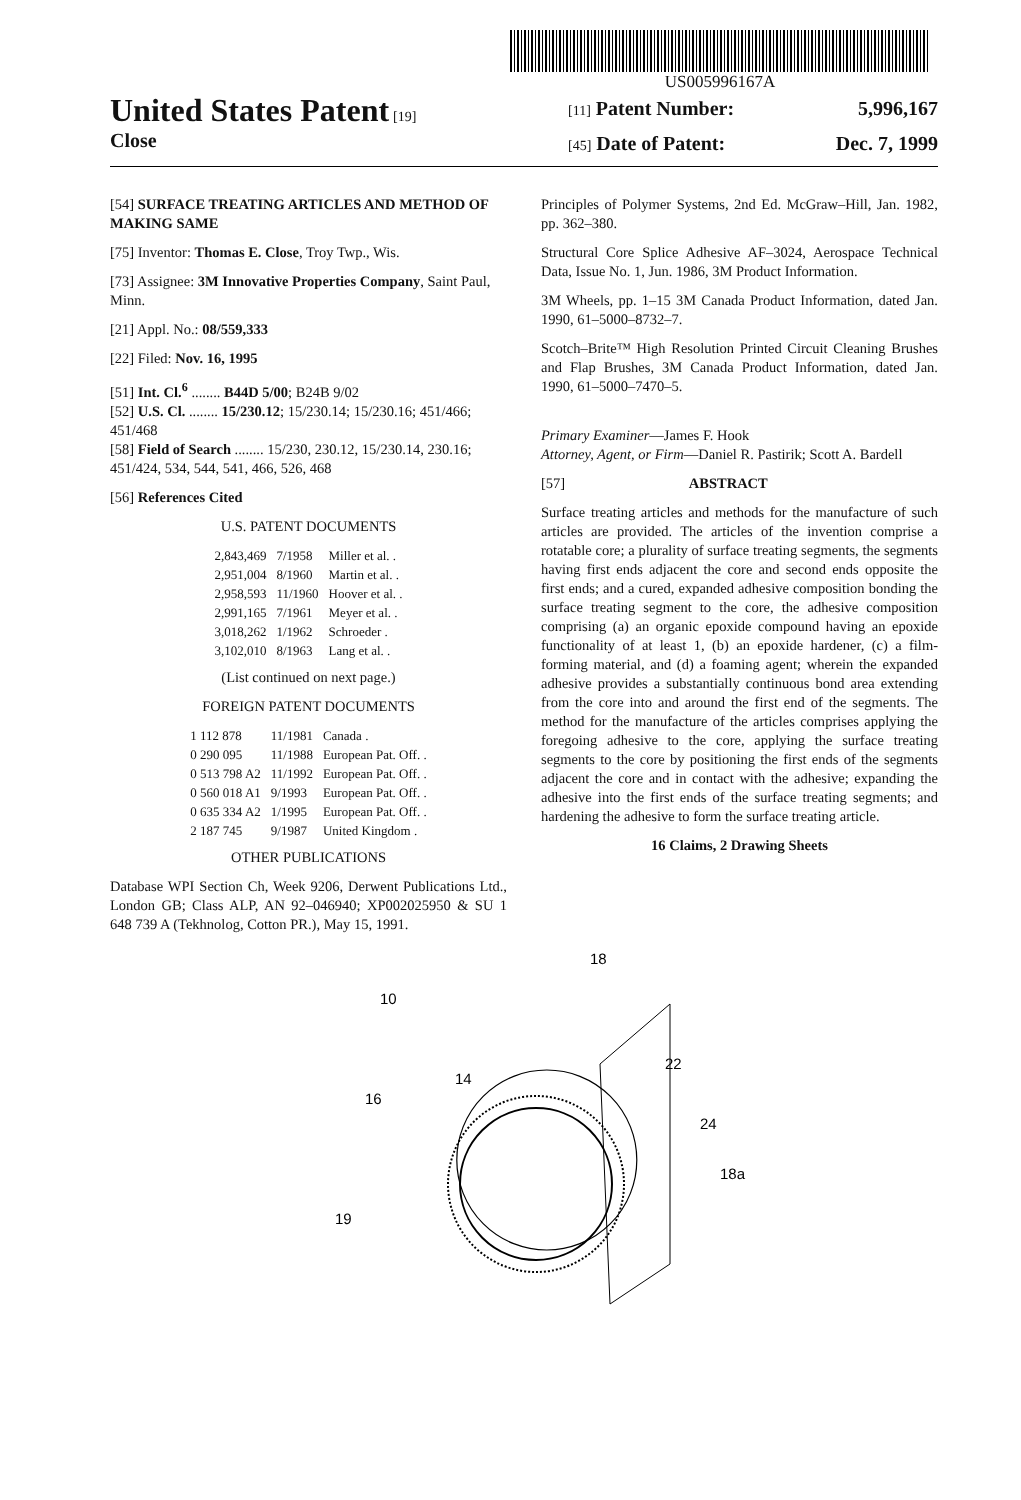US005996167A
United States Patent [19]
Close
[11] Patent Number: 5,996,167
[45] Date of Patent: Dec. 7, 1999
[54] SURFACE TREATING ARTICLES AND METHOD OF MAKING SAME
[75] Inventor: Thomas E. Close, Troy Twp., Wis.
[73] Assignee: 3M Innovative Properties Company, Saint Paul, Minn.
[21] Appl. No.: 08/559,333
[22] Filed: Nov. 16, 1995
[51] Int. Cl.<sup>6</sup> ........ B44D 5/00; B24B 9/02
[52] U.S. Cl. ........ 15/230.12; 15/230.14; 15/230.16; 451/466; 451/468
[58] Field of Search ........ 15/230, 230.12, 15/230.14, 230.16; 451/424, 534, 544, 541, 466, 526, 468
[56] References Cited
U.S. PATENT DOCUMENTS
| 2,843,469 | 7/1958 | Miller et al. . |
| 2,951,004 | 8/1960 | Martin et al. . |
| 2,958,593 | 11/1960 | Hoover et al. . |
| 2,991,165 | 7/1961 | Meyer et al. . |
| 3,018,262 | 1/1962 | Schroeder . |
| 3,102,010 | 8/1963 | Lang et al. . |
(List continued on next page.)
FOREIGN PATENT DOCUMENTS
| 1 112 878 | 11/1981 | Canada . |
| 0 290 095 | 11/1988 | European Pat. Off. . |
| 0 513 798 A2 | 11/1992 | European Pat. Off. . |
| 0 560 018 A1 | 9/1993 | European Pat. Off. . |
| 0 635 334 A2 | 1/1995 | European Pat. Off. . |
| 2 187 745 | 9/1987 | United Kingdom . |
OTHER PUBLICATIONS
Database WPI Section Ch, Week 9206, Derwent Publications Ltd., London GB; Class ALP, AN 92–046940; XP002025950 & SU 1 648 739 A (Tekhnolog, Cotton PR.), May 15, 1991.
Principles of Polymer Systems, 2nd Ed. McGraw–Hill, Jan. 1982, pp. 362–380.
Structural Core Splice Adhesive AF–3024, Aerospace Technical Data, Issue No. 1, Jun. 1986, 3M Product Information.
3M Wheels, pp. 1–15 3M Canada Product Information, dated Jan. 1990, 61–5000–8732–7.
Scotch–Brite™ High Resolution Printed Circuit Cleaning Brushes and Flap Brushes, 3M Canada Product Information, dated Jan. 1990, 61–5000–7470–5.
Primary Examiner—James F. Hook
Attorney, Agent, or Firm—Daniel R. Pastirik; Scott A. Bardell
[57] ABSTRACT
Surface treating articles and methods for the manufacture of such articles are provided. The articles of the invention comprise a rotatable core; a plurality of surface treating segments, the segments having first ends adjacent the core and second ends opposite the first ends; and a cured, expanded adhesive composition bonding the surface treating segment to the core, the adhesive composition comprising (a) an organic epoxide compound having an epoxide functionality of at least 1, (b) an epoxide hardener, (c) a film-forming material, and (d) a foaming agent; wherein the expanded adhesive provides a substantially continuous bond area extending from the core into and around the first end of the segments. The method for the manufacture of the articles comprises applying the foregoing adhesive to the core, applying the surface treating segments to the core by positioning the first ends of the segments adjacent the core and in contact with the adhesive; expanding the adhesive into the first ends of the surface treating segments; and hardening the adhesive to form the surface treating article.
16 Claims, 2 Drawing Sheets
18
10
14
16
22
24
18a
19